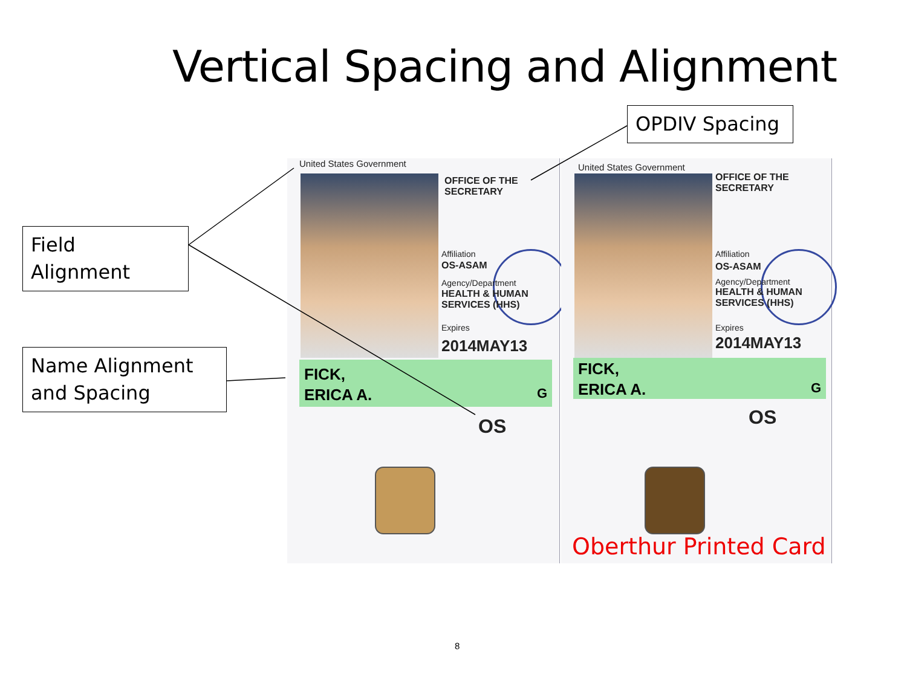Vertical Spacing and Alignment
OPDIV Spacing
Field Alignment
Name Alignment and Spacing
United States Government
OFFICE OF THE
SECRETARY
Affiliation
OS-ASAM
Agency/Department
HEALTH & HUMAN
SERVICES (HHS)
Expires
2014MAY13
FICK,
ERICA A. G
OS
United States Government
OFFICE OF THE
SECRETARY
Affiliation
OS-ASAM
Agency/Department
HEALTH & HUMAN
SERVICES (HHS)
Expires
2014MAY13
FICK,
ERICA A. G
OS
Oberthur Printed Card
8